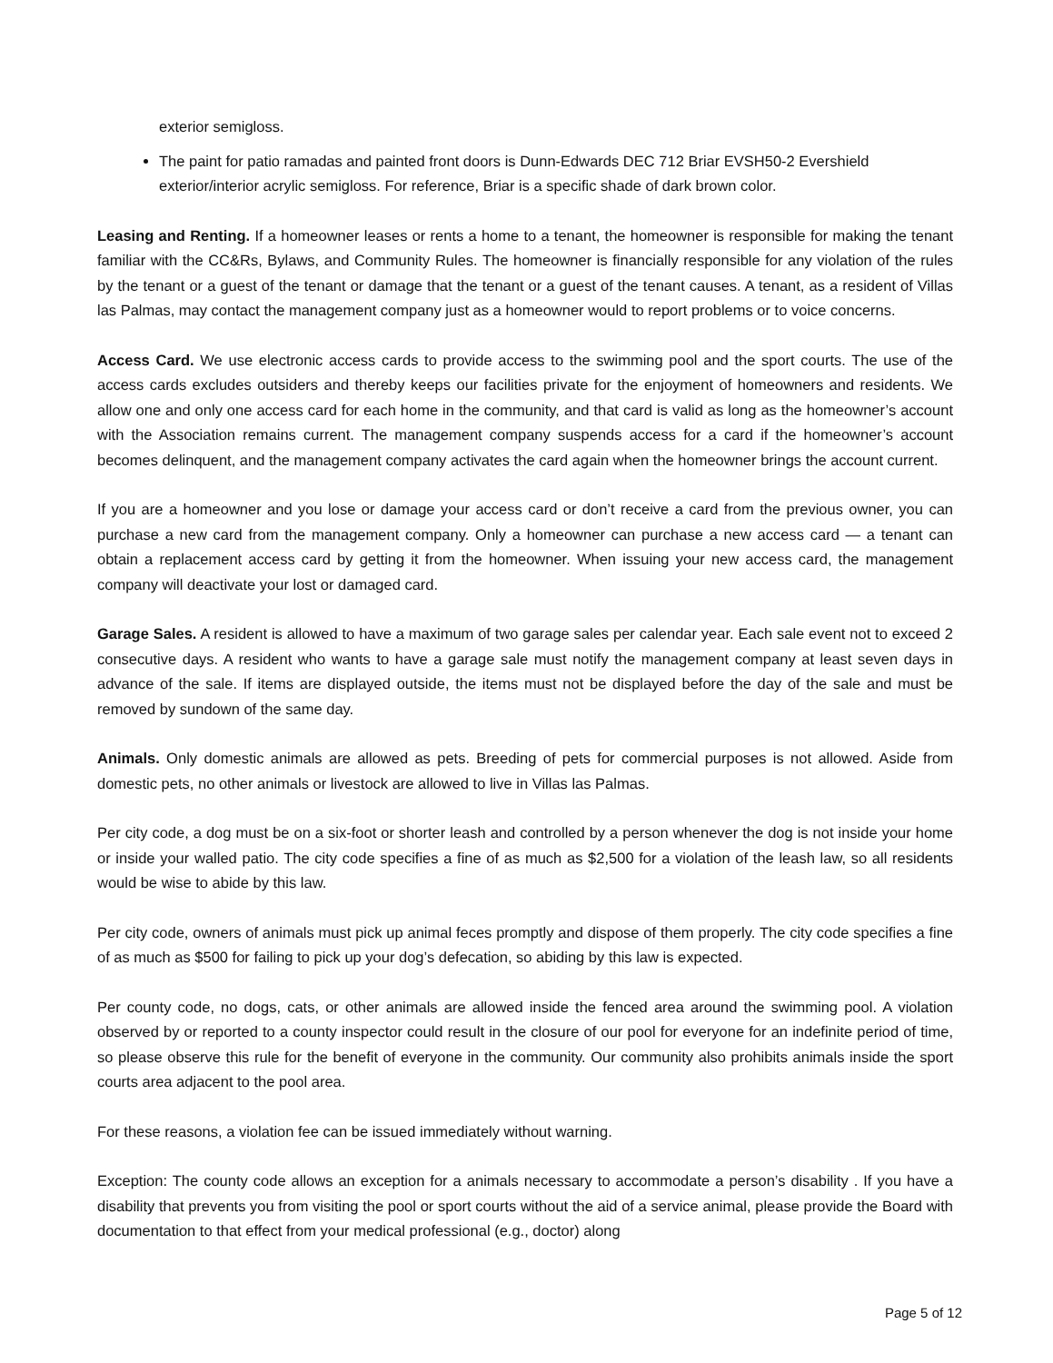exterior semigloss.
The paint for patio ramadas and painted front doors is Dunn-Edwards DEC 712 Briar EVSH50-2 Evershield exterior/interior acrylic semigloss. For reference, Briar is a specific shade of dark brown color.
Leasing and Renting. If a homeowner leases or rents a home to a tenant, the homeowner is responsible for making the tenant familiar with the CC&Rs, Bylaws, and Community Rules. The homeowner is financially responsible for any violation of the rules by the tenant or a guest of the tenant or damage that the tenant or a guest of the tenant causes. A tenant, as a resident of Villas las Palmas, may contact the management company just as a homeowner would to report problems or to voice concerns.
Access Card. We use electronic access cards to provide access to the swimming pool and the sport courts. The use of the access cards excludes outsiders and thereby keeps our facilities private for the enjoyment of homeowners and residents. We allow one and only one access card for each home in the community, and that card is valid as long as the homeowner’s account with the Association remains current. The management company suspends access for a card if the homeowner’s account becomes delinquent, and the management company activates the card again when the homeowner brings the account current.
If you are a homeowner and you lose or damage your access card or don’t receive a card from the previous owner, you can purchase a new card from the management company. Only a homeowner can purchase a new access card — a tenant can obtain a replacement access card by getting it from the homeowner. When issuing your new access card, the management company will deactivate your lost or damaged card.
Garage Sales. A resident is allowed to have a maximum of two garage sales per calendar year. Each sale event not to exceed 2 consecutive days. A resident who wants to have a garage sale must notify the management company at least seven days in advance of the sale. If items are displayed outside, the items must not be displayed before the day of the sale and must be removed by sundown of the same day.
Animals. Only domestic animals are allowed as pets. Breeding of pets for commercial purposes is not allowed. Aside from domestic pets, no other animals or livestock are allowed to live in Villas las Palmas.
Per city code, a dog must be on a six-foot or shorter leash and controlled by a person whenever the dog is not inside your home or inside your walled patio. The city code specifies a fine of as much as $2,500 for a violation of the leash law, so all residents would be wise to abide by this law.
Per city code, owners of animals must pick up animal feces promptly and dispose of them properly. The city code specifies a fine of as much as $500 for failing to pick up your dog’s defecation, so abiding by this law is expected.
Per county code, no dogs, cats, or other animals are allowed inside the fenced area around the swimming pool. A violation observed by or reported to a county inspector could result in the closure of our pool for everyone for an indefinite period of time, so please observe this rule for the benefit of everyone in the community. Our community also prohibits animals inside the sport courts area adjacent to the pool area.
For these reasons, a violation fee can be issued immediately without warning.
Exception: The county code allows an exception for a animals necessary to accommodate a person’s disability . If you have a disability that prevents you from visiting the pool or sport courts without the aid of a service animal, please provide the Board with documentation to that effect from your medical professional (e.g., doctor) along
Page 5 of 12